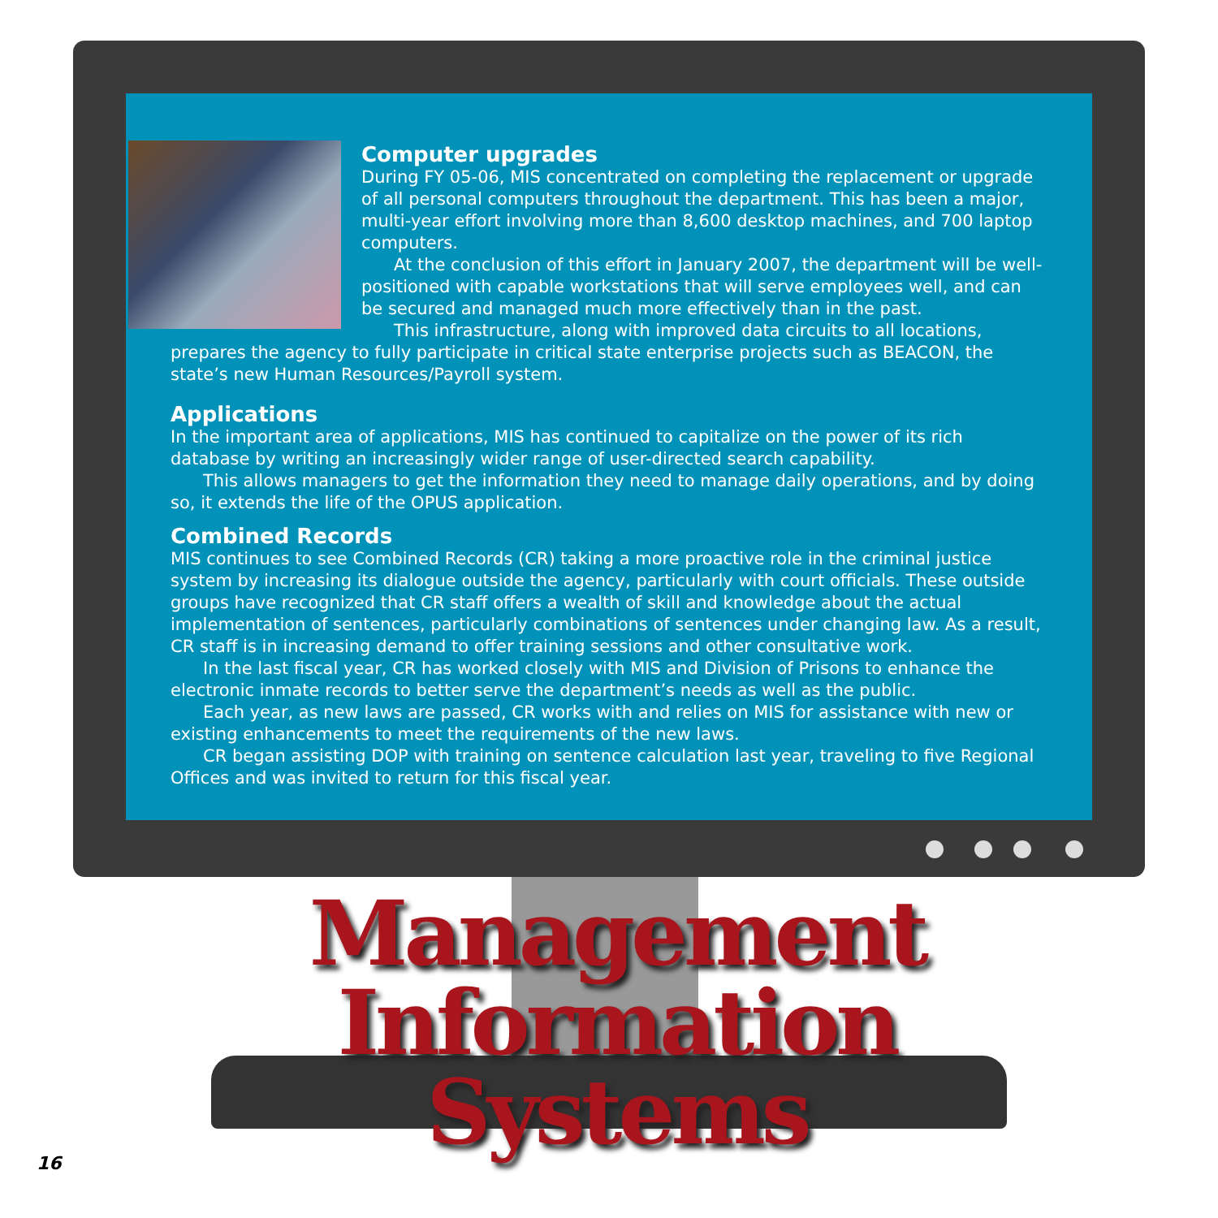Computer upgrades
During FY 05-06, MIS concentrated on completing the replacement or upgrade of all personal computers throughout the department. This has been a major, multi-year effort involving more than 8,600 desktop machines, and 700 laptop computers.
At the conclusion of this effort in January 2007, the department will be well-positioned with capable workstations that will serve employees well, and can be secured and managed much more effectively than in the past.
This infrastructure, along with improved data circuits to all locations, prepares the agency to fully participate in critical state enterprise projects such as BEACON, the state’s new Human Resources/Payroll system.
Applications
In the important area of applications, MIS has continued to capitalize on the power of its rich database by writing an increasingly wider range of user-directed search capability.
This allows managers to get the information they need to manage daily operations, and by doing so, it extends the life of the OPUS application.
Combined Records
MIS continues to see Combined Records (CR) taking a more proactive role in the criminal justice system by increasing its dialogue outside the agency, particularly with court officials. These outside groups have recognized that CR staff offers a wealth of skill and knowledge about the actual implementation of sentences, particularly combinations of sentences under changing law. As a result, CR staff is in increasing demand to offer training sessions and other consultative work.
In the last fiscal year, CR has worked closely with MIS and Division of Prisons to enhance the electronic inmate records to better serve the department’s needs as well as the public.
Each year, as new laws are passed, CR works with and relies on MIS for assistance with new or existing enhancements to meet the requirements of the new laws.
CR began assisting DOP with training on sentence calculation last year, traveling to five Regional Offices and was invited to return for this fiscal year.
Management
Information Systems
16